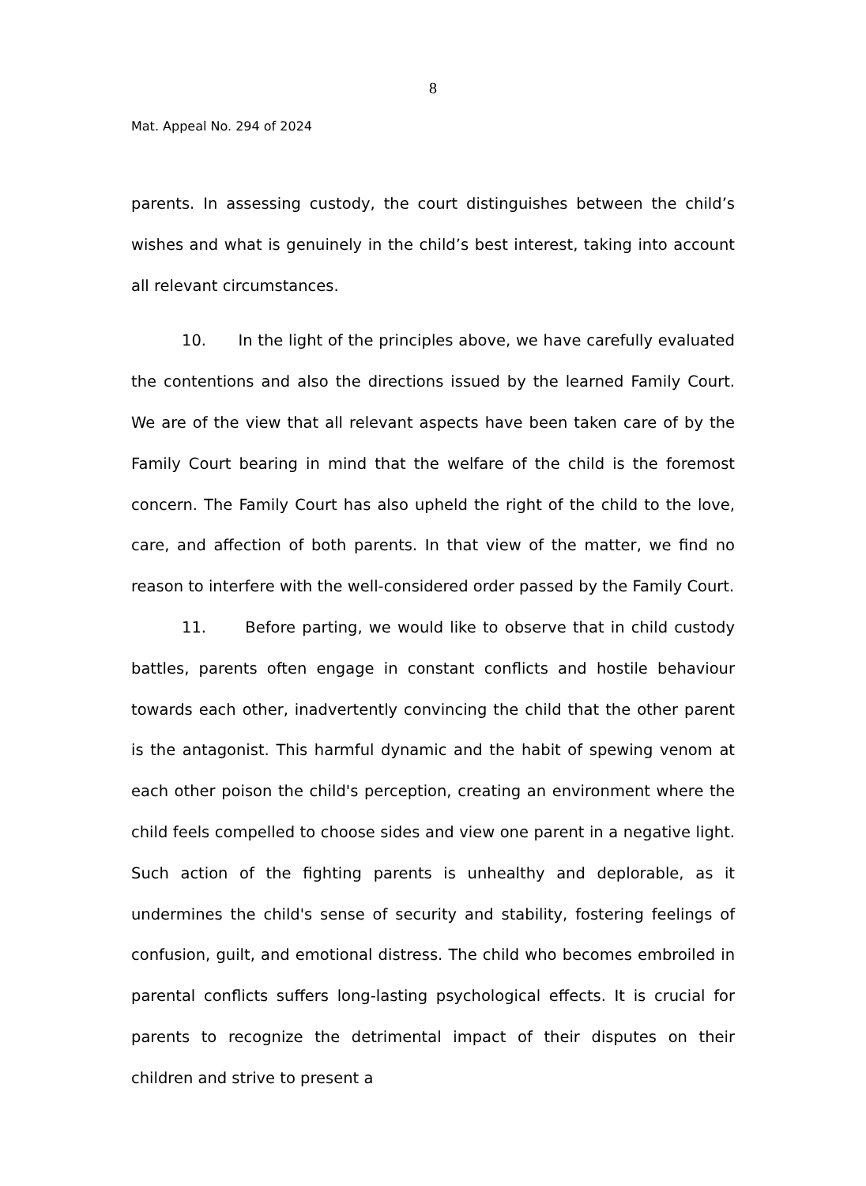8
Mat. Appeal No. 294 of 2024
parents. In assessing custody, the court distinguishes between the child’s wishes and what is genuinely in the child’s best interest, taking into account all relevant circumstances.
10. In the light of the principles above, we have carefully evaluated the contentions and also the directions issued by the learned Family Court. We are of the view that all relevant aspects have been taken care of by the Family Court bearing in mind that the welfare of the child is the foremost concern. The Family Court has also upheld the right of the child to the love, care, and affection of both parents. In that view of the matter, we find no reason to interfere with the well-considered order passed by the Family Court.
11. Before parting, we would like to observe that in child custody battles, parents often engage in constant conflicts and hostile behaviour towards each other, inadvertently convincing the child that the other parent is the antagonist. This harmful dynamic and the habit of spewing venom at each other poison the child's perception, creating an environment where the child feels compelled to choose sides and view one parent in a negative light. Such action of the fighting parents is unhealthy and deplorable, as it undermines the child's sense of security and stability, fostering feelings of confusion, guilt, and emotional distress. The child who becomes embroiled in parental conflicts suffers long-lasting psychological effects. It is crucial for parents to recognize the detrimental impact of their disputes on their children and strive to present a